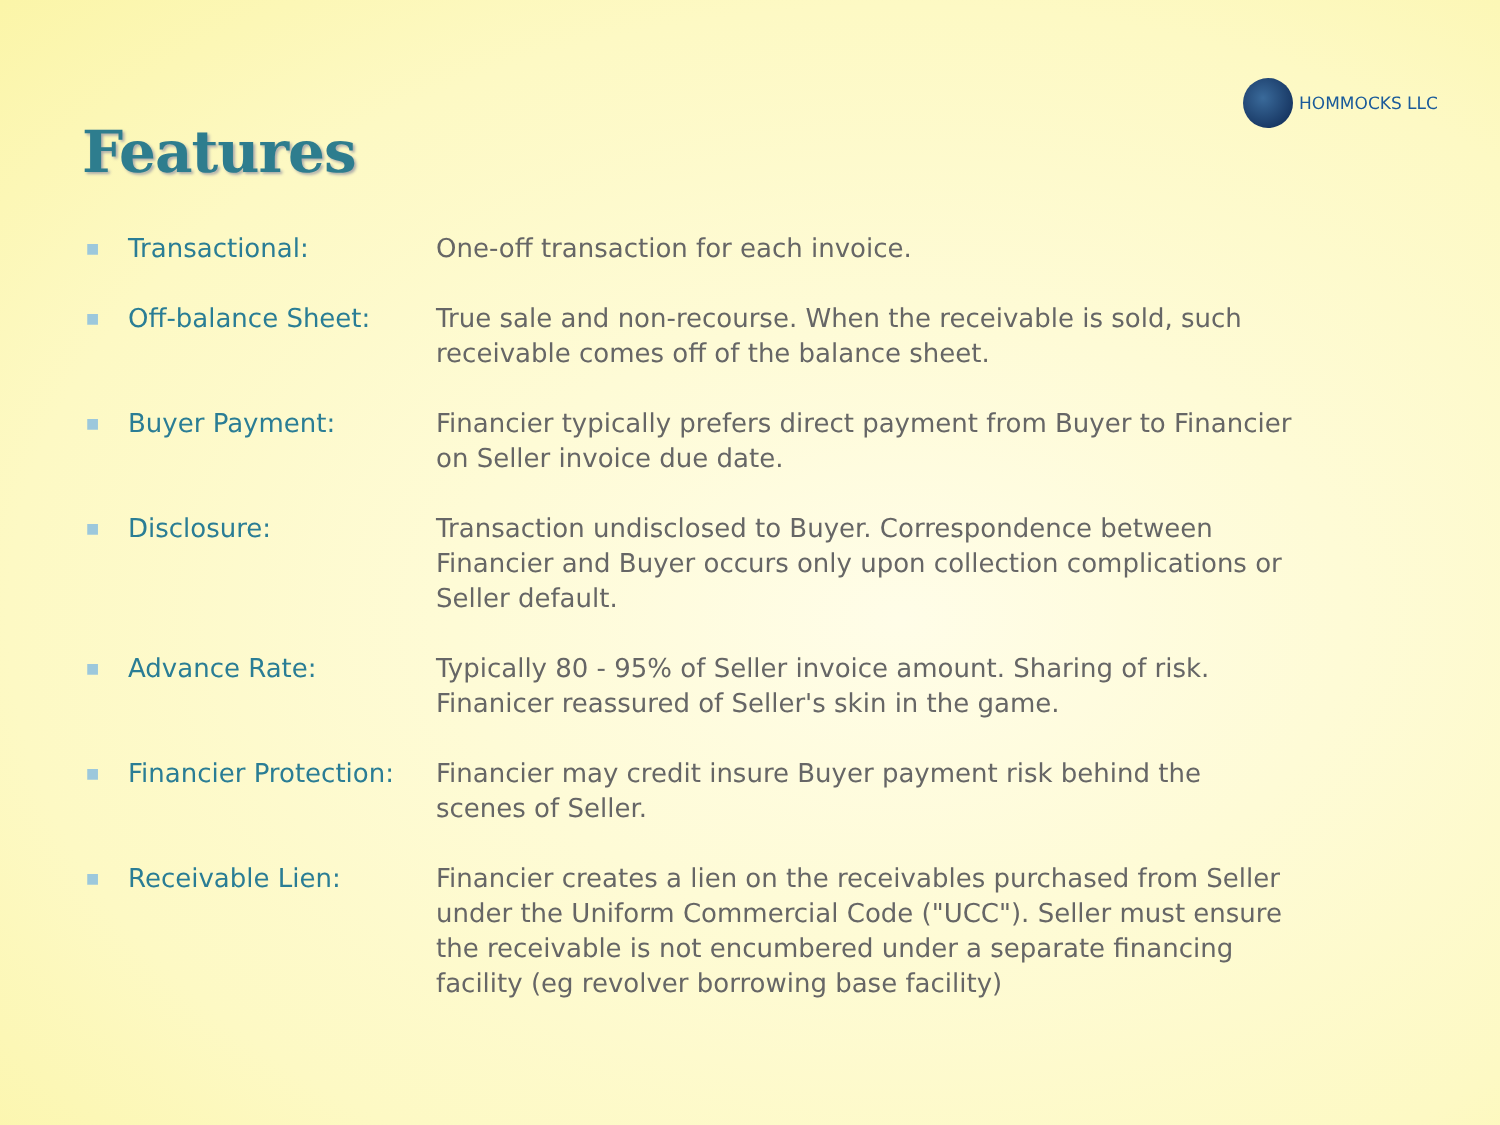HOMMOCKS LLC
Features
■
Transactional: One-off transaction for each invoice.
■
Off-balance Sheet: True sale and non-recourse. When the receivable is sold, such receivable comes off of the balance sheet.
■
Buyer Payment: Financier typically prefers direct payment from Buyer to Financier on Seller invoice due date.
■
Disclosure: Transaction undisclosed to Buyer. Correspondence between Financier and Buyer occurs only upon collection complications or Seller default.
■
Advance Rate: Typically 80 - 95% of Seller invoice amount. Sharing of risk. Finanicer reassured of Seller's skin in the game.
■
Financier Protection:
Financier may credit insure Buyer payment risk behind the scenes of Seller.
■
Receivable Lien: Financier creates a lien on the receivables purchased from Seller under the Uniform Commercial Code ("UCC"). Seller must ensure the receivable is not encumbered under a separate financing facility (eg revolver borrowing base facility)